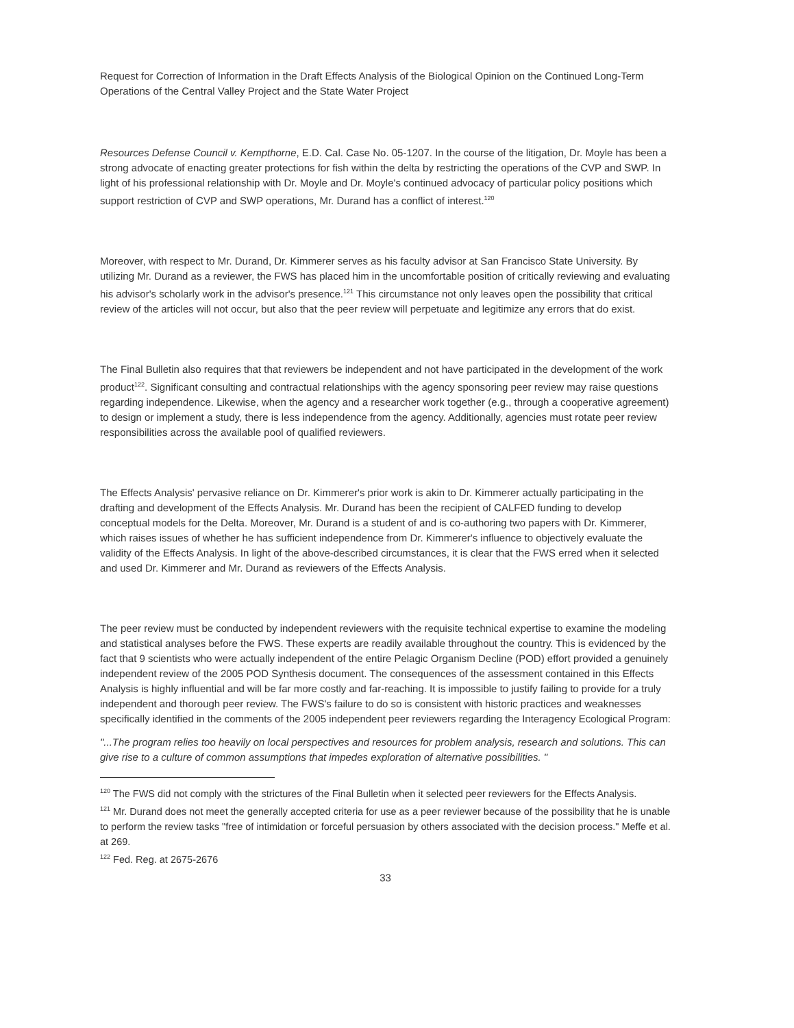Request for Correction of Information in the Draft Effects Analysis of the Biological Opinion on the Continued Long-Term Operations of the Central Valley Project and the State Water Project
Resources Defense Council v. Kempthorne, E.D. Cal. Case No. 05-1207. In the course of the litigation, Dr. Moyle has been a strong advocate of enacting greater protections for fish within the delta by restricting the operations of the CVP and SWP. In light of his professional relationship with Dr. Moyle and Dr. Moyle's continued advocacy of particular policy positions which support restriction of CVP and SWP operations, Mr. Durand has a conflict of interest.<sup>120</sup>
Moreover, with respect to Mr. Durand, Dr. Kimmerer serves as his faculty advisor at San Francisco State University. By utilizing Mr. Durand as a reviewer, the FWS has placed him in the uncomfortable position of critically reviewing and evaluating his advisor's scholarly work in the advisor's presence.<sup>121</sup> This circumstance not only leaves open the possibility that critical review of the articles will not occur, but also that the peer review will perpetuate and legitimize any errors that do exist.
The Final Bulletin also requires that that reviewers be independent and not have participated in the development of the work product<sup>122</sup>. Significant consulting and contractual relationships with the agency sponsoring peer review may raise questions regarding independence. Likewise, when the agency and a researcher work together (e.g., through a cooperative agreement) to design or implement a study, there is less independence from the agency. Additionally, agencies must rotate peer review responsibilities across the available pool of qualified reviewers.
The Effects Analysis' pervasive reliance on Dr. Kimmerer's prior work is akin to Dr. Kimmerer actually participating in the drafting and development of the Effects Analysis. Mr. Durand has been the recipient of CALFED funding to develop conceptual models for the Delta. Moreover, Mr. Durand is a student of and is co-authoring two papers with Dr. Kimmerer, which raises issues of whether he has sufficient independence from Dr. Kimmerer's influence to objectively evaluate the validity of the Effects Analysis. In light of the above-described circumstances, it is clear that the FWS erred when it selected and used Dr. Kimmerer and Mr. Durand as reviewers of the Effects Analysis.
The peer review must be conducted by independent reviewers with the requisite technical expertise to examine the modeling and statistical analyses before the FWS. These experts are readily available throughout the country. This is evidenced by the fact that 9 scientists who were actually independent of the entire Pelagic Organism Decline (POD) effort provided a genuinely independent review of the 2005 POD Synthesis document. The consequences of the assessment contained in this Effects Analysis is highly influential and will be far more costly and far-reaching. It is impossible to justify failing to provide for a truly independent and thorough peer review. The FWS's failure to do so is consistent with historic practices and weaknesses specifically identified in the comments of the 2005 independent peer reviewers regarding the Interagency Ecological Program:
"...The program relies too heavily on local perspectives and resources for problem analysis, research and solutions. This can give rise to a culture of common assumptions that impedes exploration of alternative possibilities. "
<sup>120</sup> The FWS did not comply with the strictures of the Final Bulletin when it selected peer reviewers for the Effects Analysis.
<sup>121</sup> Mr. Durand does not meet the generally accepted criteria for use as a peer reviewer because of the possibility that he is unable to perform the review tasks "free of intimidation or forceful persuasion by others associated with the decision process." Meffe et al. at 269.
<sup>122</sup> Fed. Reg. at 2675-2676
33